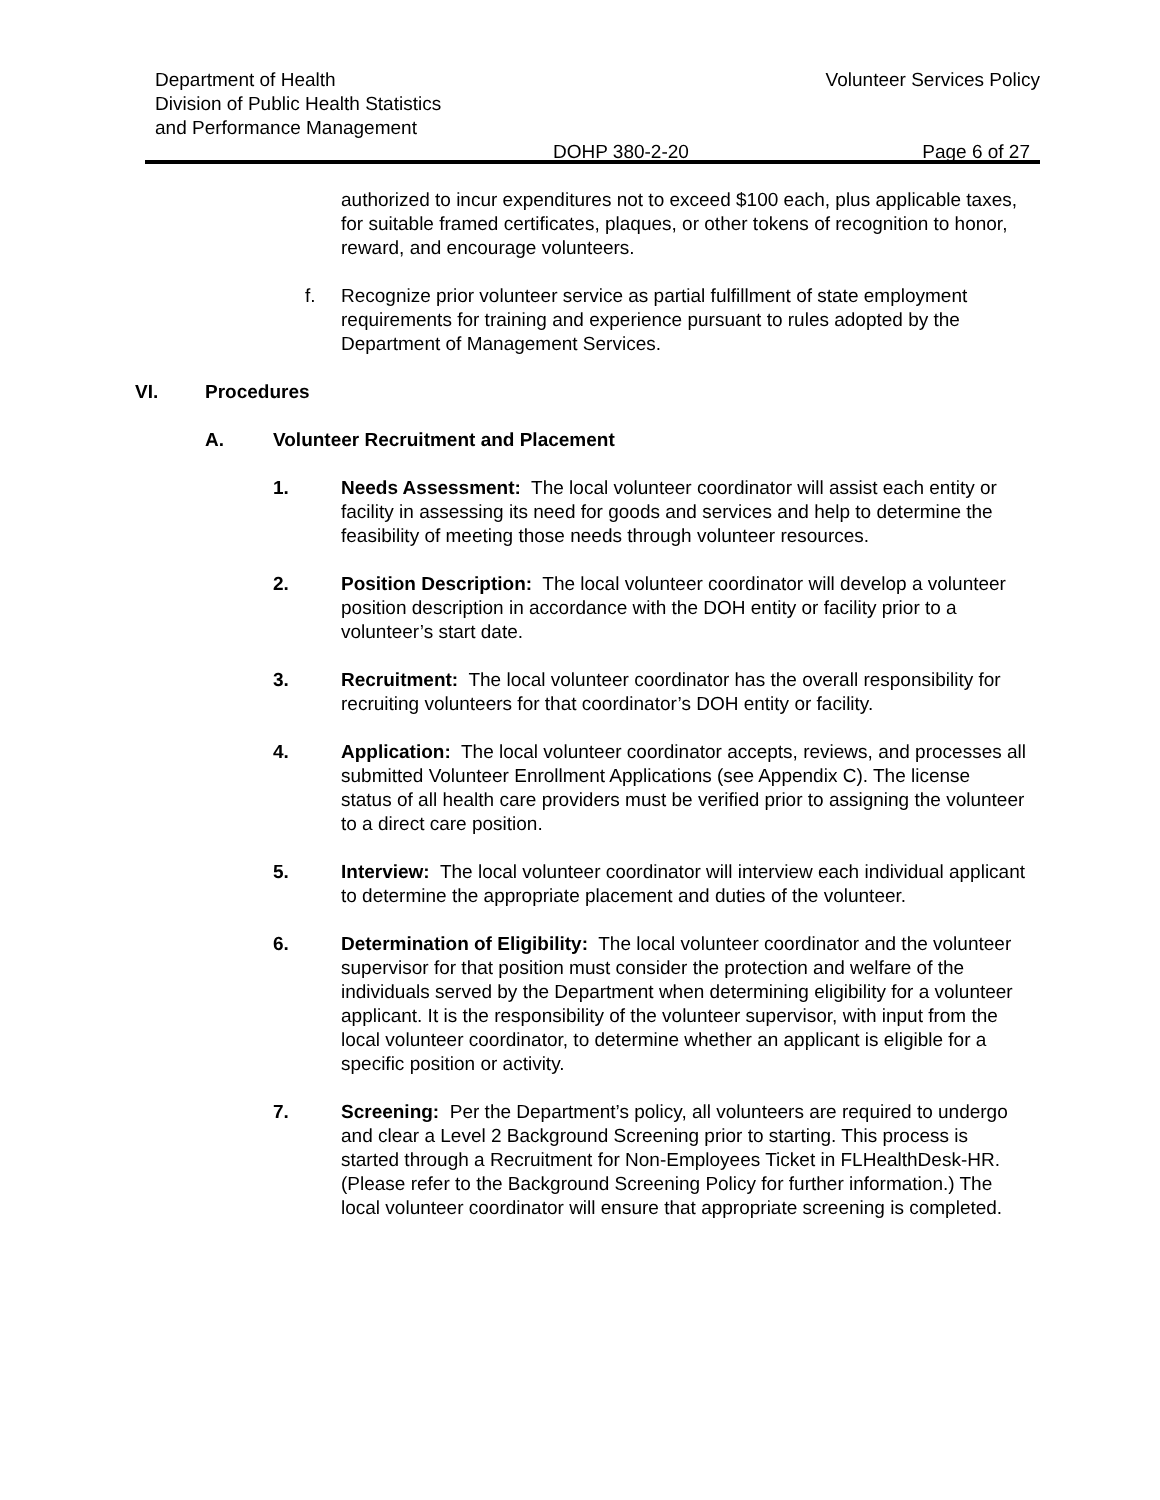Department of Health
Division of Public Health Statistics
and Performance Management
Volunteer Services Policy
DOHP 380-2-20 Page 6 of 27
authorized to incur expenditures not to exceed $100 each, plus applicable taxes, for suitable framed certificates, plaques, or other tokens of recognition to honor, reward, and encourage volunteers.
f. Recognize prior volunteer service as partial fulfillment of state employment requirements for training and experience pursuant to rules adopted by the Department of Management Services.
VI. Procedures
A. Volunteer Recruitment and Placement
1. Needs Assessment: The local volunteer coordinator will assist each entity or facility in assessing its need for goods and services and help to determine the feasibility of meeting those needs through volunteer resources.
2. Position Description: The local volunteer coordinator will develop a volunteer position description in accordance with the DOH entity or facility prior to a volunteer’s start date.
3. Recruitment: The local volunteer coordinator has the overall responsibility for recruiting volunteers for that coordinator’s DOH entity or facility.
4. Application: The local volunteer coordinator accepts, reviews, and processes all submitted Volunteer Enrollment Applications (see Appendix C). The license status of all health care providers must be verified prior to assigning the volunteer to a direct care position.
5. Interview: The local volunteer coordinator will interview each individual applicant to determine the appropriate placement and duties of the volunteer.
6. Determination of Eligibility: The local volunteer coordinator and the volunteer supervisor for that position must consider the protection and welfare of the individuals served by the Department when determining eligibility for a volunteer applicant. It is the responsibility of the volunteer supervisor, with input from the local volunteer coordinator, to determine whether an applicant is eligible for a specific position or activity.
7. Screening: Per the Department’s policy, all volunteers are required to undergo and clear a Level 2 Background Screening prior to starting. This process is started through a Recruitment for Non-Employees Ticket in FLHealthDesk-HR. (Please refer to the Background Screening Policy for further information.) The local volunteer coordinator will ensure that appropriate screening is completed.